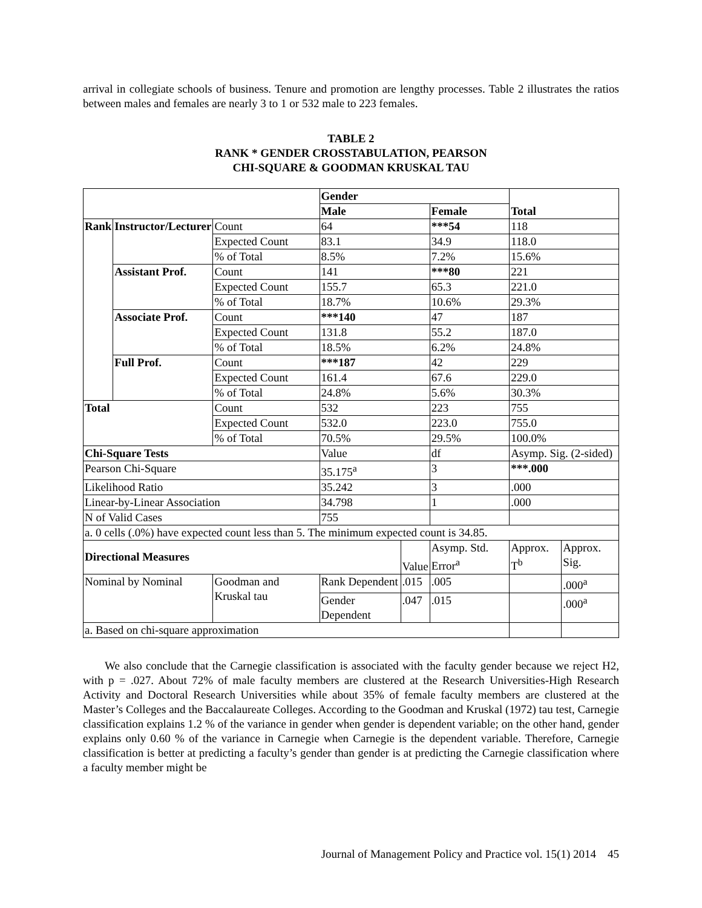arrival in collegiate schools of business. Tenure and promotion are lengthy processes. Table 2 illustrates the ratios between males and females are nearly 3 to 1 or 532 male to 223 females.
TABLE 2
RANK * GENDER CROSSTABULATION, PEARSON
CHI-SQUARE & GOODMAN KRUSKAL TAU
| | | | Gender | | | Total | |
| | | | Male | | Female | | |
| Rank | Instructor/Lecturer | Count | 64 | | ***54 | 118 | |
| | | Expected Count | 83.1 | | 34.9 | 118.0 | |
| | | % of Total | 8.5% | | 7.2% | 15.6% | |
| | Assistant Prof. | Count | 141 | | ***80 | 221 | |
| | | Expected Count | 155.7 | | 65.3 | 221.0 | |
| | | % of Total | 18.7% | | 10.6% | 29.3% | |
| | Associate Prof. | Count | ***140 | | 47 | 187 | |
| | | Expected Count | 131.8 | | 55.2 | 187.0 | |
| | | % of Total | 18.5% | | 6.2% | 24.8% | |
| | Full Prof. | Count | ***187 | | 42 | 229 | |
| | | Expected Count | 161.4 | | 67.6 | 229.0 | |
| | | % of Total | 24.8% | | 5.6% | 30.3% | |
| Total | | Count | 532 | | 223 | 755 | |
| | | Expected Count | 532.0 | | 223.0 | 755.0 | |
| | | % of Total | 70.5% | | 29.5% | 100.0% | |
| Chi-Square Tests | | | Value | | df | Asymp. Sig. (2-sided) | |
| Pearson Chi-Square | | | 35.175<sup>a</sup> | | 3 | ***.000 | |
| Likelihood Ratio | | | 35.242 | | 3 | .000 | |
| Linear-by-Linear Association | | | 34.798 | | 1 | .000 | |
| N of Valid Cases | | | 755 | | | | |
| a. 0 cells (.0%) have expected count less than 5. The minimum expected count is 34.85. | | | | | | | |
| Directional Measures | | | | Value | Asymp. Std. Error<sup>a</sup> | Approx. T<sup>b</sup> | Approx. Sig. |
| Nominal by Nominal | | Goodman and Kruskal tau | Rank Dependent | .015 | .005 | | .000<sup>a</sup> |
| | | | Gender Dependent | .047 | .015 | | .000<sup>a</sup> |
| a. Based on chi-square approximation | | | | | | | |
We also conclude that the Carnegie classification is associated with the faculty gender because we reject H2, with p = .027. About 72% of male faculty members are clustered at the Research Universities-High Research Activity and Doctoral Research Universities while about 35% of female faculty members are clustered at the Master’s Colleges and the Baccalaureate Colleges. According to the Goodman and Kruskal (1972) tau test, Carnegie classification explains 1.2 % of the variance in gender when gender is dependent variable; on the other hand, gender explains only 0.60 % of the variance in Carnegie when Carnegie is the dependent variable. Therefore, Carnegie classification is better at predicting a faculty’s gender than gender is at predicting the Carnegie classification where a faculty member might be
Journal of Management Policy and Practice vol. 15(1) 2014 45